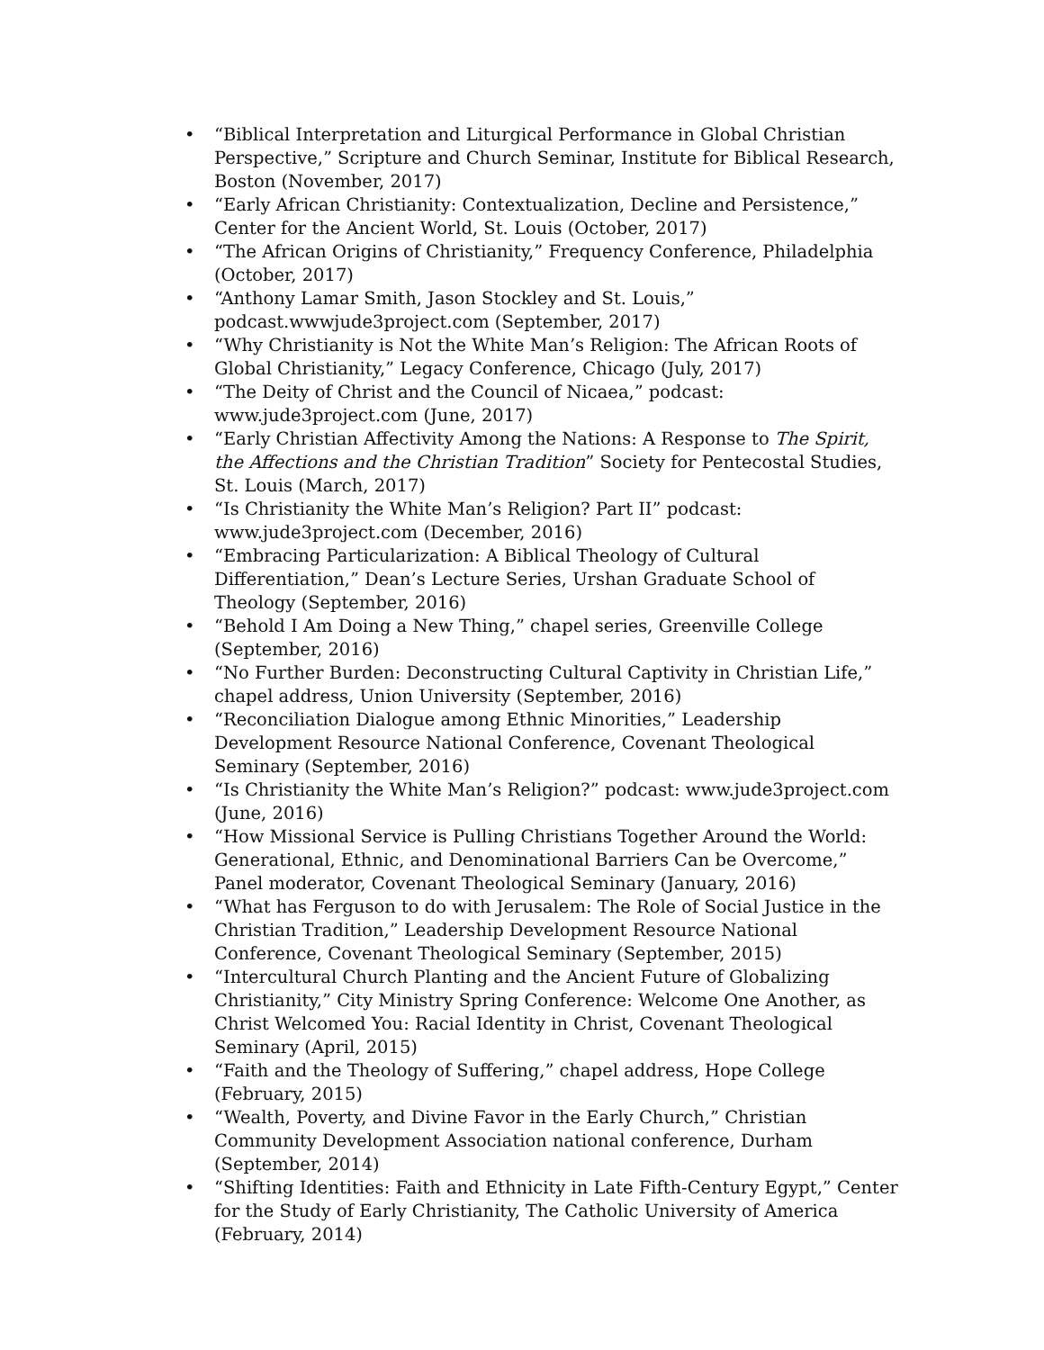• “Biblical Interpretation and Liturgical Performance in Global Christian Perspective,” Scripture and Church Seminar, Institute for Biblical Research, Boston (November, 2017)
• “Early African Christianity: Contextualization, Decline and Persistence,” Center for the Ancient World, St. Louis (October, 2017)
• “The African Origins of Christianity,” Frequency Conference, Philadelphia (October, 2017)
• “Anthony Lamar Smith, Jason Stockley and St. Louis,” podcast.wwwjude3project.com (September, 2017)
• “Why Christianity is Not the White Man’s Religion: The African Roots of Global Christianity,” Legacy Conference, Chicago (July, 2017)
• “The Deity of Christ and the Council of Nicaea,” podcast: www.jude3project.com (June, 2017)
• “Early Christian Affectivity Among the Nations: A Response to The Spirit, the Affections and the Christian Tradition” Society for Pentecostal Studies, St. Louis (March, 2017)
• “Is Christianity the White Man’s Religion? Part II” podcast: www.jude3project.com (December, 2016)
• “Embracing Particularization: A Biblical Theology of Cultural Differentiation,” Dean’s Lecture Series, Urshan Graduate School of Theology (September, 2016)
• “Behold I Am Doing a New Thing,” chapel series, Greenville College (September, 2016)
• “No Further Burden: Deconstructing Cultural Captivity in Christian Life,” chapel address, Union University (September, 2016)
• “Reconciliation Dialogue among Ethnic Minorities,” Leadership Development Resource National Conference, Covenant Theological Seminary (September, 2016)
• “Is Christianity the White Man’s Religion?” podcast: www.jude3project.com (June, 2016)
• “How Missional Service is Pulling Christians Together Around the World: Generational, Ethnic, and Denominational Barriers Can be Overcome,” Panel moderator, Covenant Theological Seminary (January, 2016)
• “What has Ferguson to do with Jerusalem: The Role of Social Justice in the Christian Tradition,” Leadership Development Resource National Conference, Covenant Theological Seminary (September, 2015)
• “Intercultural Church Planting and the Ancient Future of Globalizing Christianity,” City Ministry Spring Conference: Welcome One Another, as Christ Welcomed You: Racial Identity in Christ, Covenant Theological Seminary (April, 2015)
• “Faith and the Theology of Suffering,” chapel address, Hope College (February, 2015)
• “Wealth, Poverty, and Divine Favor in the Early Church,” Christian Community Development Association national conference, Durham (September, 2014)
• “Shifting Identities: Faith and Ethnicity in Late Fifth-Century Egypt,” Center for the Study of Early Christianity, The Catholic University of America (February, 2014)